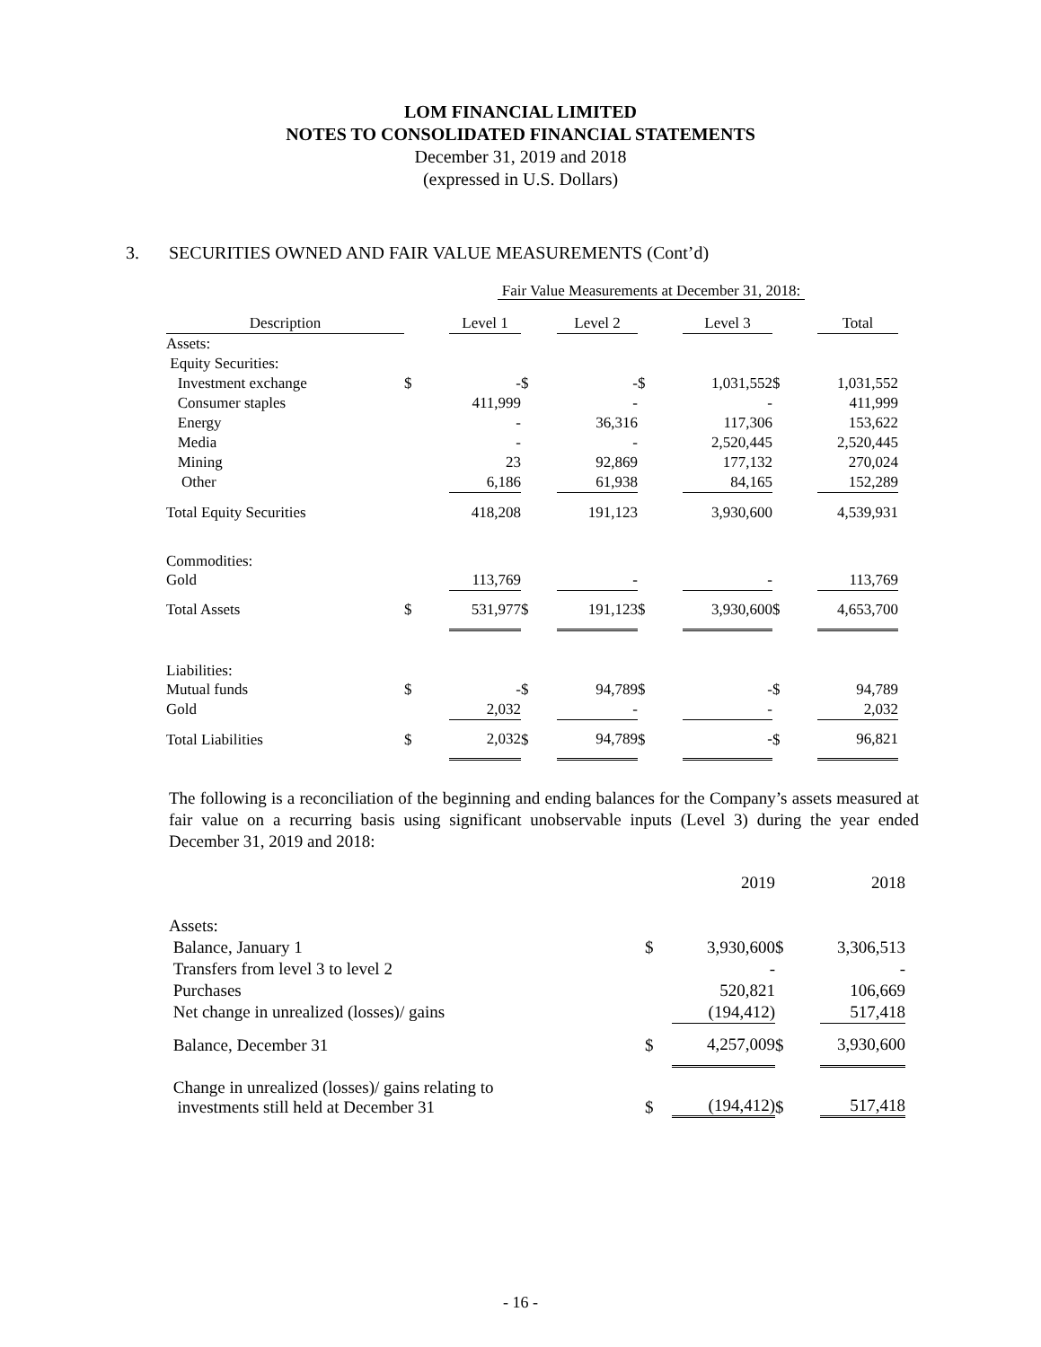LOM FINANCIAL LIMITED
NOTES TO CONSOLIDATED FINANCIAL STATEMENTS
December 31, 2019 and 2018
(expressed in U.S. Dollars)
3. SECURITIES OWNED AND FAIR VALUE MEASUREMENTS (Cont’d)
| | Fair Value Measurements at December 31, 2018: | | | | | | | |
| Description | | Level 1 | | Level 2 | | Level 3 | | Total |
| Assets: | | | | | | | | |
| Equity Securities: | | | | | | | | |
| Investment exchange | $ | - | $ | - | $ | 1,031,552 | $ | 1,031,552 |
| Consumer staples | | 411,999 | | - | | - | | 411,999 |
| Energy | | - | | 36,316 | | 117,306 | | 153,622 |
| Media | | - | | - | | 2,520,445 | | 2,520,445 |
| Mining | | 23 | | 92,869 | | 177,132 | | 270,024 |
| Other | | 6,186 | | 61,938 | | 84,165 | | 152,289 |
| Total Equity Securities | | 418,208 | | 191,123 | | 3,930,600 | | 4,539,931 |
| Commodities: | | | | | | | | |
| Gold | | 113,769 | | - | | - | | 113,769 |
| Total Assets | $ | 531,977 | $ | 191,123 | $ | 3,930,600 | $ | 4,653,700 |
| Liabilities: | | | | | | | | |
| Mutual funds | $ | - | $ | 94,789 | $ | - | $ | 94,789 |
| Gold | | 2,032 | | - | | - | | 2,032 |
| Total Liabilities | $ | 2,032 | $ | 94,789 | $ | - | $ | 96,821 |
The following is a reconciliation of the beginning and ending balances for the Company’s assets measured at fair value on a recurring basis using significant unobservable inputs (Level 3) during the year ended December 31, 2019 and 2018:
| | | 2019 | | 2018 |
| Assets: | | | | |
| Balance, January 1 | $ | 3,930,600 | $ | 3,306,513 |
| Transfers from level 3 to level 2 | | - | | - |
| Purchases | | 520,821 | | 106,669 |
| Net change in unrealized (losses)/ gains | | (194,412) | | 517,418 |
| Balance, December 31 | $ | 4,257,009 | $ | 3,930,600 |
| Change in unrealized (losses)/ gains relating to investments still held at December 31 | $ | (194,412) | $ | 517,418 |
- 16 -